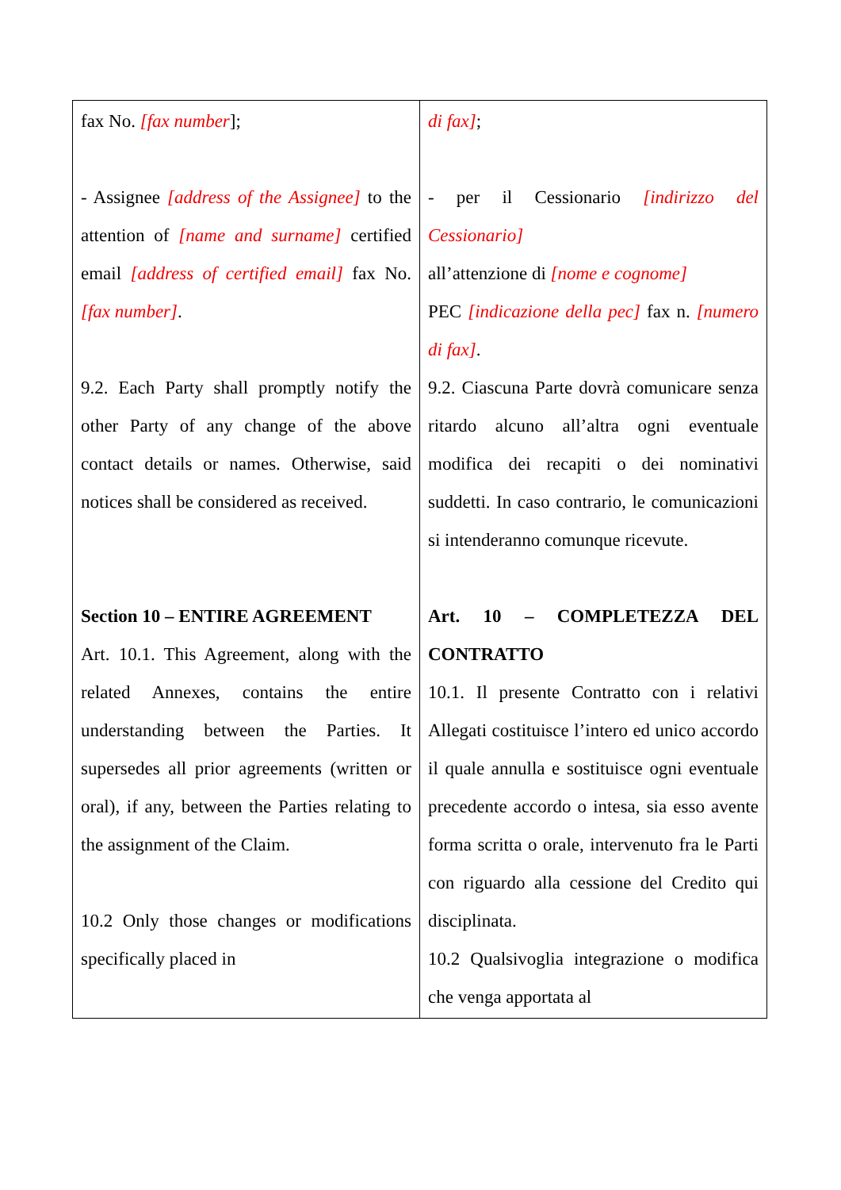| fax No. [fax number ]; - Assignee [address of the Assignee] to the attention of [name and surname] certified email [address of certified email] fax No. [fax number] . 9.2. Each Party shall promptly notify the other Party of any change of the above contact details or names. Otherwise, said notices shall be considered as received. Section 10 – ENTIRE AGREEMENT Art. 10.1. This Agreement, along with the related Annexes, contains the entire understanding between the Parties. It supersedes all prior agreements (written or oral), if any, between the Parties relating to the assignment of the Claim. 10.2 Only those changes or modifications specifically placed in | di fax] ; - per il Cessionario [indirizzo del Cessionario] all’attenzione di [nome e cognome] PEC [indicazione della pec] fax n. [numero di fax] . 9.2. Ciascuna Parte dovrà comunicare senza ritardo alcuno all’altra ogni eventuale modifica dei recapiti o dei nominativi suddetti. In caso contrario, le comunicazioni si intenderanno comunque ricevute. Art. 10 – COMPLETEZZA DEL CONTRATTO 10.1. Il presente Contratto con i relativi Allegati costituisce l’intero ed unico accordo il quale annulla e sostituisce ogni eventuale precedente accordo o intesa, sia esso avente forma scritta o orale, intervenuto fra le Parti con riguardo alla cessione del Credito qui disciplinata. 10.2 Qualsivoglia integrazione o modifica che venga apportata al |